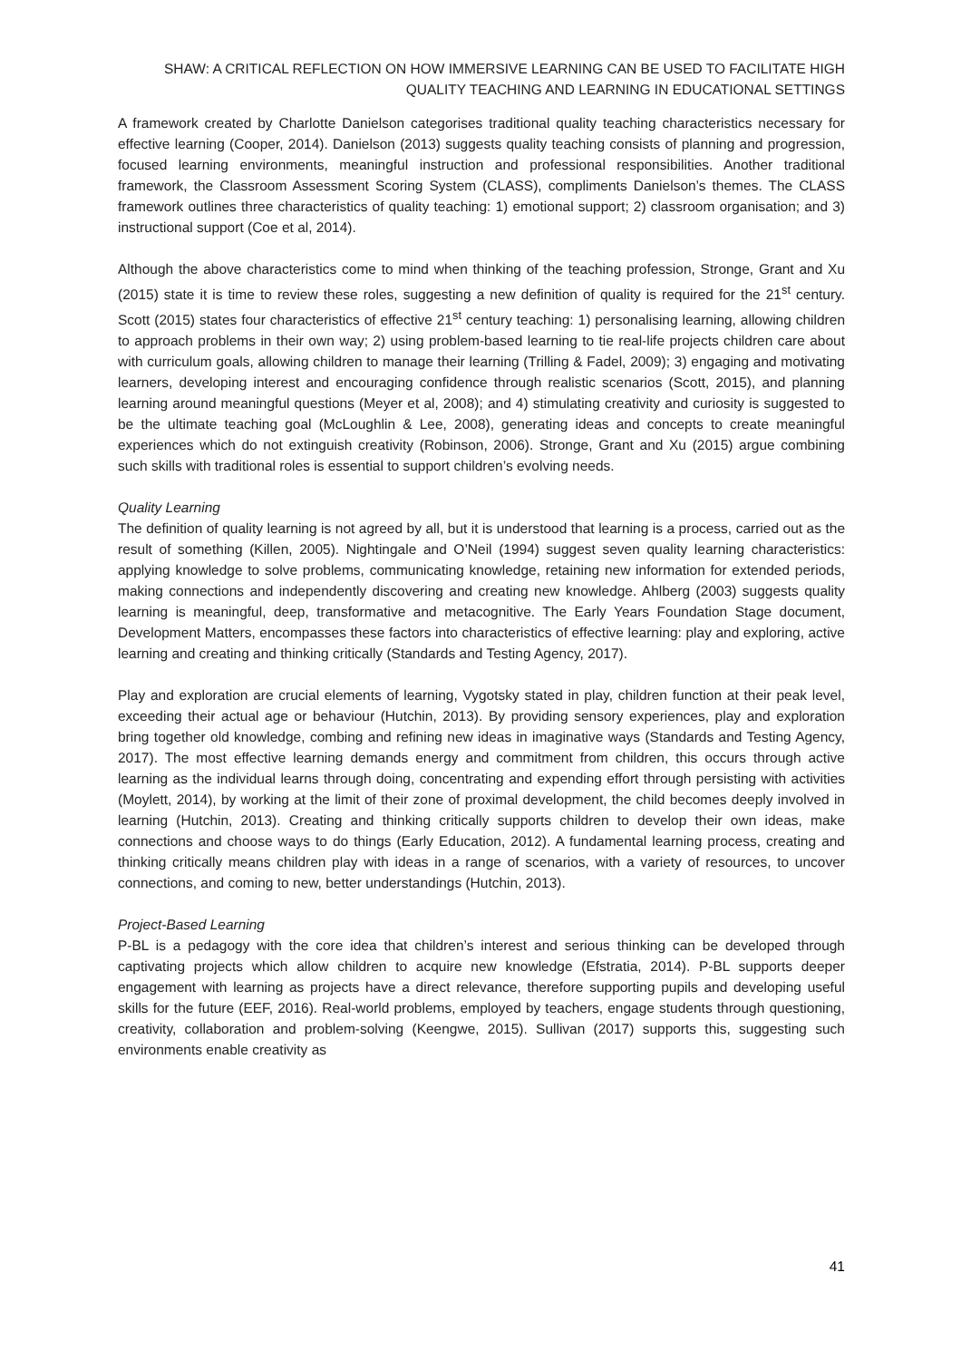SHAW: A CRITICAL REFLECTION ON HOW IMMERSIVE LEARNING CAN BE USED TO FACILITATE HIGH QUALITY TEACHING AND LEARNING IN EDUCATIONAL SETTINGS
A framework created by Charlotte Danielson categorises traditional quality teaching characteristics necessary for effective learning (Cooper, 2014). Danielson (2013) suggests quality teaching consists of planning and progression, focused learning environments, meaningful instruction and professional responsibilities. Another traditional framework, the Classroom Assessment Scoring System (CLASS), compliments Danielson’s themes. The CLASS framework outlines three characteristics of quality teaching: 1) emotional support; 2) classroom organisation; and 3) instructional support (Coe et al, 2014).
Although the above characteristics come to mind when thinking of the teaching profession, Stronge, Grant and Xu (2015) state it is time to review these roles, suggesting a new definition of quality is required for the 21<sup>st</sup> century. Scott (2015) states four characteristics of effective 21<sup>st</sup> century teaching: 1) personalising learning, allowing children to approach problems in their own way; 2) using problem-based learning to tie real-life projects children care about with curriculum goals, allowing children to manage their learning (Trilling & Fadel, 2009); 3) engaging and motivating learners, developing interest and encouraging confidence through realistic scenarios (Scott, 2015), and planning learning around meaningful questions (Meyer et al, 2008); and 4) stimulating creativity and curiosity is suggested to be the ultimate teaching goal (McLoughlin & Lee, 2008), generating ideas and concepts to create meaningful experiences which do not extinguish creativity (Robinson, 2006). Stronge, Grant and Xu (2015) argue combining such skills with traditional roles is essential to support children’s evolving needs.
Quality Learning
The definition of quality learning is not agreed by all, but it is understood that learning is a process, carried out as the result of something (Killen, 2005). Nightingale and O’Neil (1994) suggest seven quality learning characteristics: applying knowledge to solve problems, communicating knowledge, retaining new information for extended periods, making connections and independently discovering and creating new knowledge. Ahlberg (2003) suggests quality learning is meaningful, deep, transformative and metacognitive. The Early Years Foundation Stage document, Development Matters, encompasses these factors into characteristics of effective learning: play and exploring, active learning and creating and thinking critically (Standards and Testing Agency, 2017).
Play and exploration are crucial elements of learning, Vygotsky stated in play, children function at their peak level, exceeding their actual age or behaviour (Hutchin, 2013). By providing sensory experiences, play and exploration bring together old knowledge, combing and refining new ideas in imaginative ways (Standards and Testing Agency, 2017). The most effective learning demands energy and commitment from children, this occurs through active learning as the individual learns through doing, concentrating and expending effort through persisting with activities (Moylett, 2014), by working at the limit of their zone of proximal development, the child becomes deeply involved in learning (Hutchin, 2013). Creating and thinking critically supports children to develop their own ideas, make connections and choose ways to do things (Early Education, 2012). A fundamental learning process, creating and thinking critically means children play with ideas in a range of scenarios, with a variety of resources, to uncover connections, and coming to new, better understandings (Hutchin, 2013).
Project-Based Learning
P-BL is a pedagogy with the core idea that children’s interest and serious thinking can be developed through captivating projects which allow children to acquire new knowledge (Efstratia, 2014). P-BL supports deeper engagement with learning as projects have a direct relevance, therefore supporting pupils and developing useful skills for the future (EEF, 2016). Real-world problems, employed by teachers, engage students through questioning, creativity, collaboration and problem-solving (Keengwe, 2015). Sullivan (2017) supports this, suggesting such environments enable creativity as
41